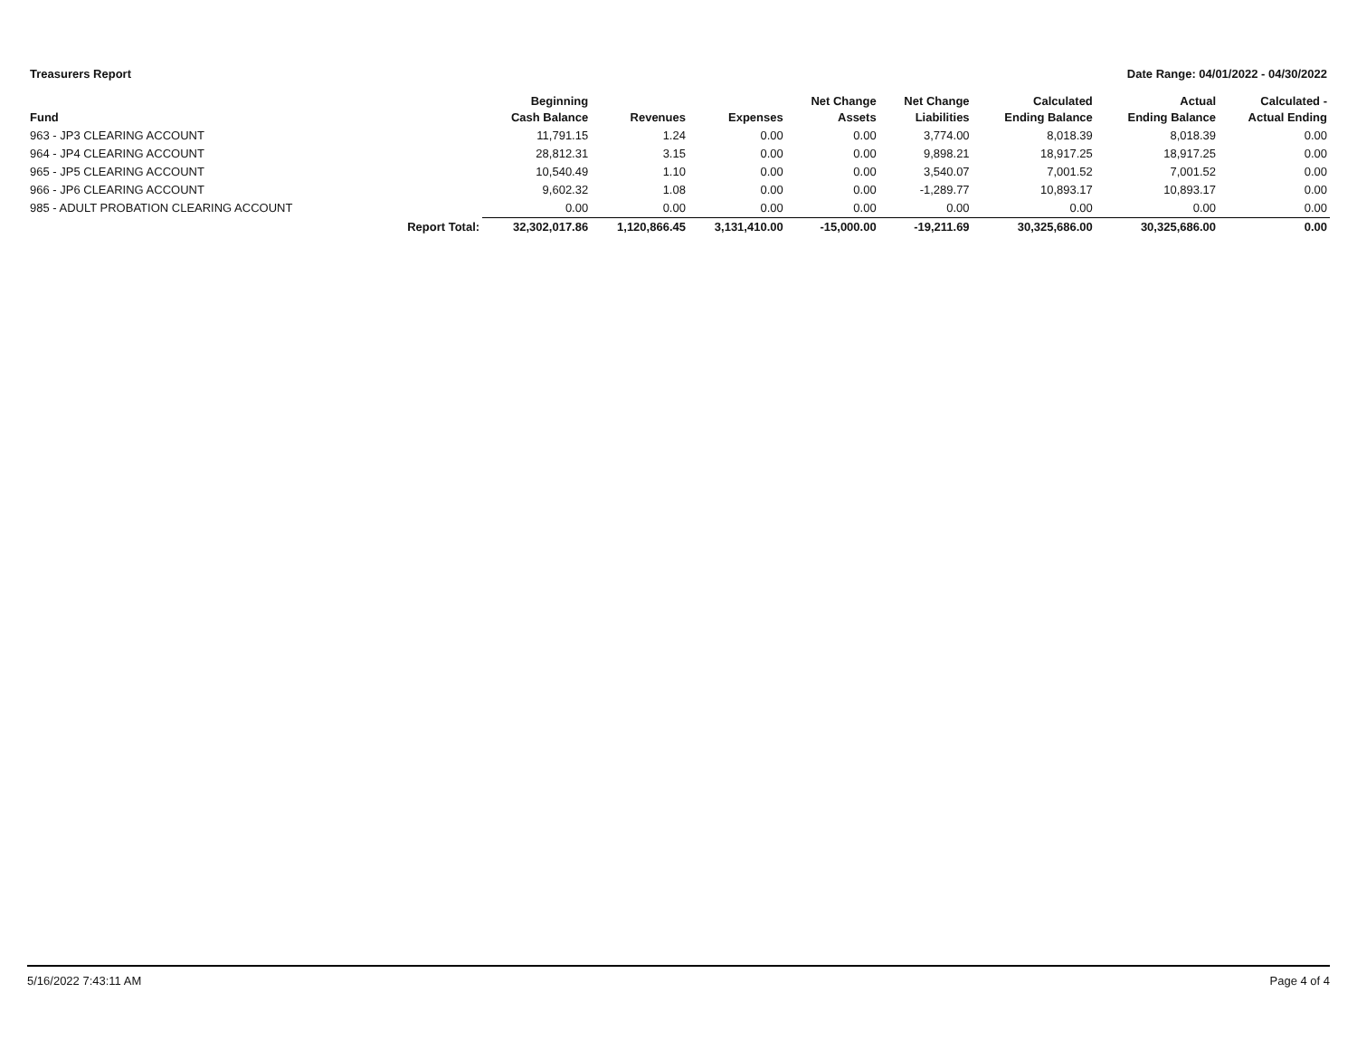Treasurers Report Date Range: 04/01/2022 - 04/30/2022
| Fund | | Beginning Cash Balance | Revenues | Expenses | Net Change Assets | Net Change Liabilities | Calculated Ending Balance | Actual Ending Balance | Calculated - Actual Ending |
| --- | --- | --- | --- | --- | --- | --- | --- | --- | --- |
| 963 - JP3 CLEARING ACCOUNT | | 11,791.15 | 1.24 | 0.00 | 0.00 | 3,774.00 | 8,018.39 | 8,018.39 | 0.00 |
| 964 - JP4 CLEARING ACCOUNT | | 28,812.31 | 3.15 | 0.00 | 0.00 | 9,898.21 | 18,917.25 | 18,917.25 | 0.00 |
| 965 - JP5 CLEARING ACCOUNT | | 10,540.49 | 1.10 | 0.00 | 0.00 | 3,540.07 | 7,001.52 | 7,001.52 | 0.00 |
| 966 - JP6 CLEARING ACCOUNT | | 9,602.32 | 1.08 | 0.00 | 0.00 | -1,289.77 | 10,893.17 | 10,893.17 | 0.00 |
| 985 - ADULT PROBATION CLEARING ACCOUNT | | 0.00 | 0.00 | 0.00 | 0.00 | 0.00 | 0.00 | 0.00 | 0.00 |
| | Report Total: | 32,302,017.86 | 1,120,866.45 | 3,131,410.00 | -15,000.00 | -19,211.69 | 30,325,686.00 | 30,325,686.00 | 0.00 |
5/16/2022 7:43:11 AM Page 4 of 4